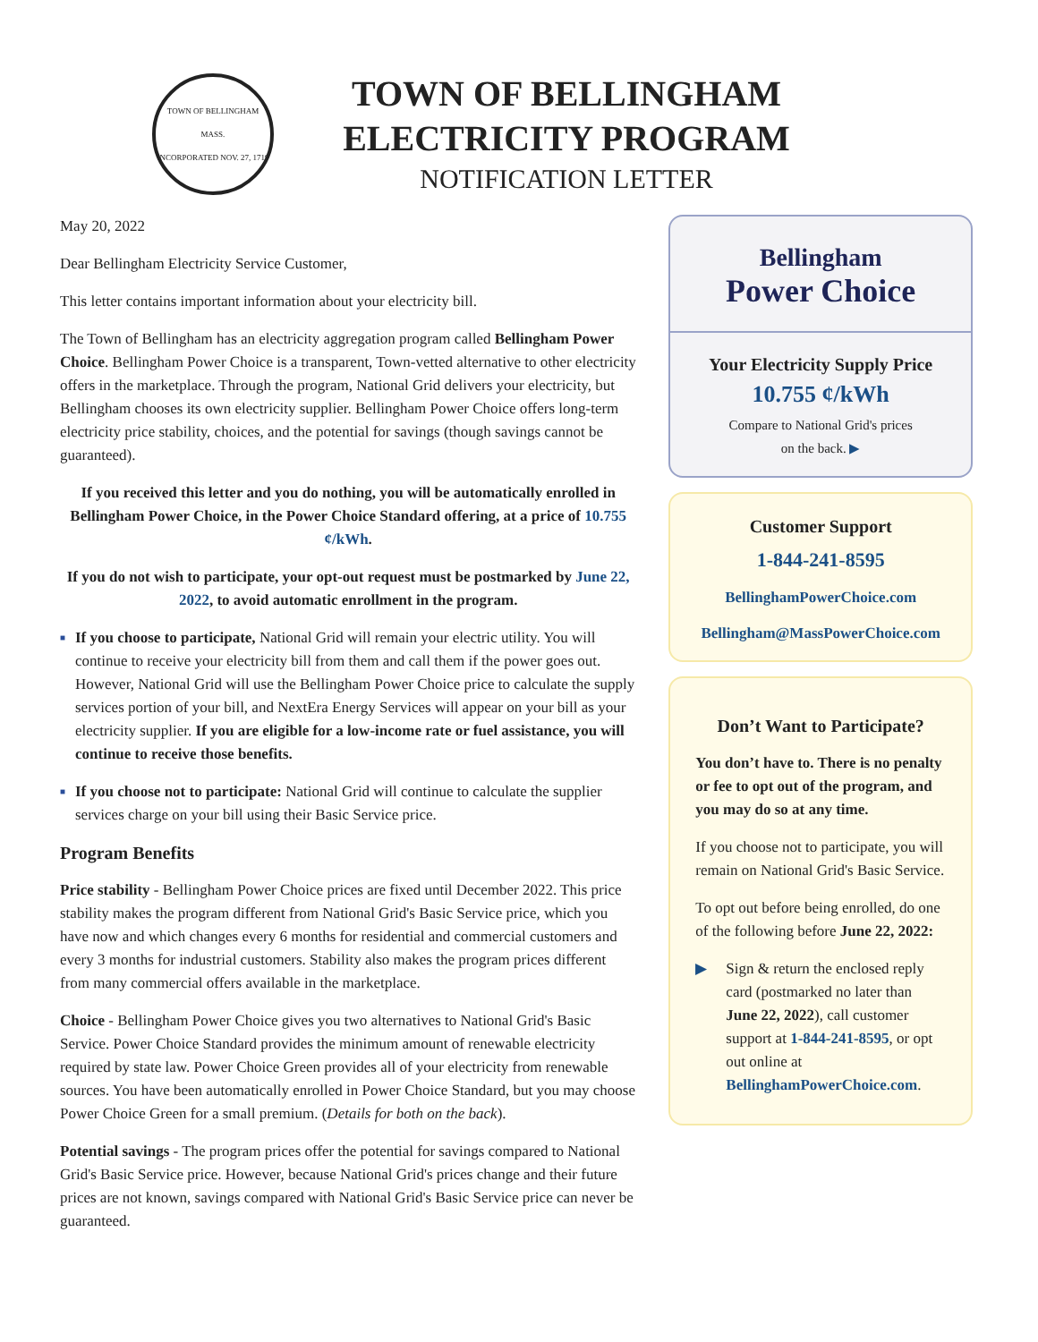TOWN OF BELLINGHAM MASS.
INCORPORATED NOV. 27, 1719
TOWN OF BELLINGHAM
ELECTRICITY PROGRAM
NOTIFICATION LETTER
May 20, 2022
Dear Bellingham Electricity Service Customer,
This letter contains important information about your electricity bill.
The Town of Bellingham has an electricity aggregation program called Bellingham Power Choice. Bellingham Power Choice is a transparent, Town-vetted alternative to other electricity offers in the marketplace. Through the program, National Grid delivers your electricity, but Bellingham chooses its own electricity supplier. Bellingham Power Choice offers long-term electricity price stability, choices, and the potential for savings (though savings cannot be guaranteed).
If you received this letter and you do nothing, you will be automatically enrolled in Bellingham Power Choice, in the Power Choice Standard offering, at a price of 10.755 ¢/kWh.
If you do not wish to participate, your opt-out request must be postmarked by June 22, 2022, to avoid automatic enrollment in the program.
■ If you choose to participate, National Grid will remain your electric utility. You will continue to receive your electricity bill from them and call them if the power goes out. However, National Grid will use the Bellingham Power Choice price to calculate the supply services portion of your bill, and NextEra Energy Services will appear on your bill as your electricity supplier. If you are eligible for a low-income rate or fuel assistance, you will continue to receive those benefits.
■ If you choose not to participate: National Grid will continue to calculate the supplier services charge on your bill using their Basic Service price.
Program Benefits
Price stability - Bellingham Power Choice prices are fixed until December 2022. This price stability makes the program different from National Grid's Basic Service price, which you have now and which changes every 6 months for residential and commercial customers and every 3 months for industrial customers. Stability also makes the program prices different from many commercial offers available in the marketplace.
Choice - Bellingham Power Choice gives you two alternatives to National Grid's Basic Service. Power Choice Standard provides the minimum amount of renewable electricity required by state law. Power Choice Green provides all of your electricity from renewable sources. You have been automatically enrolled in Power Choice Standard, but you may choose Power Choice Green for a small premium. (Details for both on the back).
Potential savings - The program prices offer the potential for savings compared to National Grid's Basic Service price. However, because National Grid's prices change and their future prices are not known, savings compared with National Grid's Basic Service price can never be guaranteed.
Bellingham
Power Choice
Your Electricity Supply Price
10.755 ¢/kWh
Compare to National Grid's prices
on the back. ▶
Customer Support
1-844-241-8595
BellinghamPowerChoice.com
Bellingham@MassPowerChoice.com
Don’t Want to Participate?
You don’t have to. There is no penalty or fee to opt out of the program, and you may do so at any time.
If you choose not to participate, you will remain on National Grid's Basic Service.
To opt out before being enrolled, do one of the following before June 22, 2022:
▶ Sign & return the enclosed reply card (postmarked no later than June 22, 2022), call customer support at 1-844-241-8595, or opt out online at BellinghamPowerChoice.com.